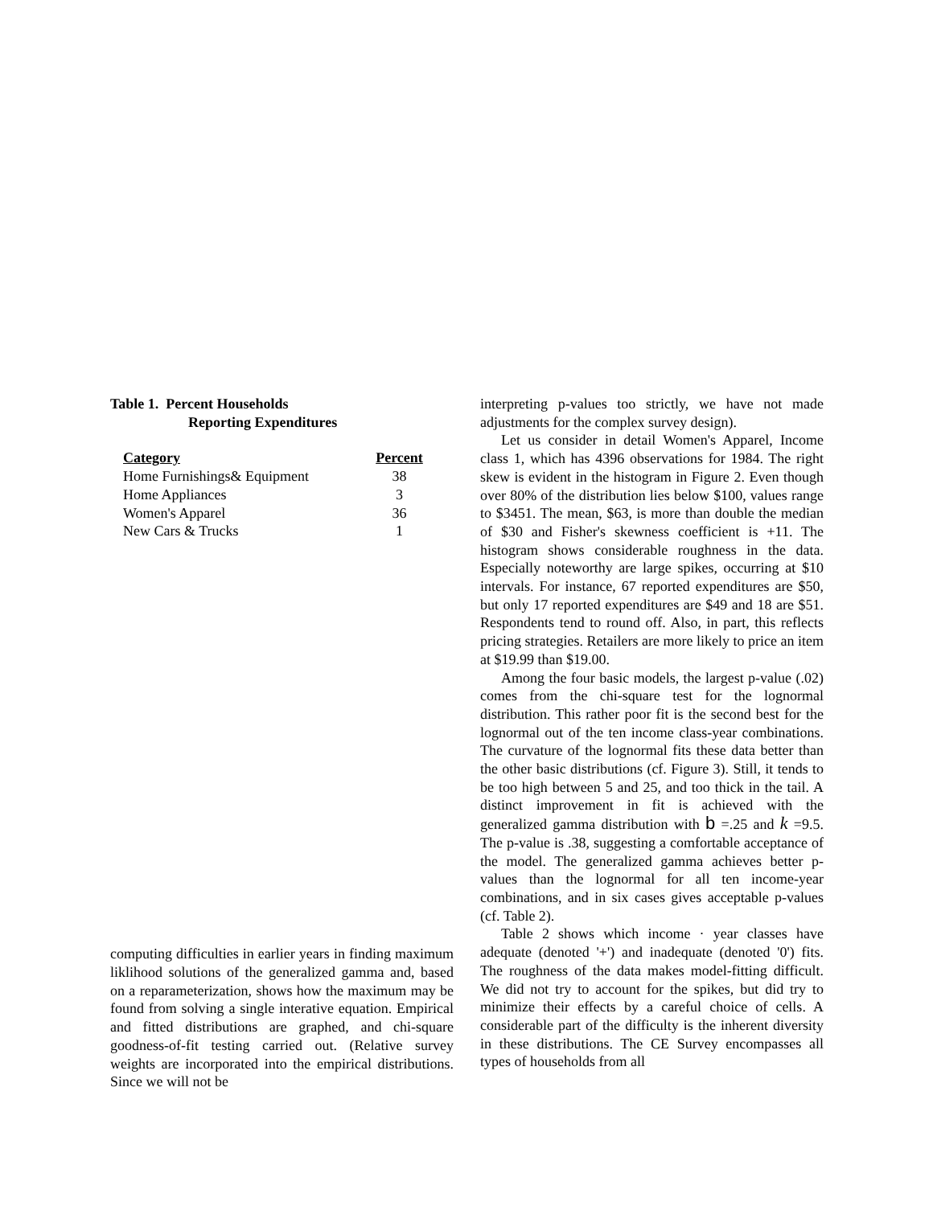Table 1. Percent Households
Reporting Expenditures
| Category | Percent |
| --- | --- |
| Home Furnishings& Equipment | 38 |
| Home Appliances | 3 |
| Women's Apparel | 36 |
| New Cars & Trucks | 1 |
computing difficulties in earlier years in finding maximum liklihood solutions of the generalized gamma and, based on a reparameterization, shows how the maximum may be found from solving a single interative equation. Empirical and fitted distributions are graphed, and chi-square goodness-of-fit testing carried out. (Relative survey weights are incorporated into the empirical distributions. Since we will not be
interpreting p-values too strictly, we have not made adjustments for the complex survey design).
Let us consider in detail Women's Apparel, Income class 1, which has 4396 observations for 1984. The right skew is evident in the histogram in Figure 2. Even though over 80% of the distribution lies below $100, values range to $3451. The mean, $63, is more than double the median of $30 and Fisher's skewness coefficient is +11. The histogram shows considerable roughness in the data. Especially noteworthy are large spikes, occurring at $10 intervals. For instance, 67 reported expenditures are $50, but only 17 reported expenditures are $49 and 18 are $51. Respondents tend to round off. Also, in part, this reflects pricing strategies. Retailers are more likely to price an item at $19.99 than $19.00.
Among the four basic models, the largest p-value (.02) comes from the chi-square test for the lognormal distribution. This rather poor fit is the second best for the lognormal out of the ten income class-year combinations. The curvature of the lognormal fits these data better than the other basic distributions (cf. Figure 3). Still, it tends to be too high between 5 and 25, and too thick in the tail. A distinct improvement in fit is achieved with the generalized gamma distribution with b =.25 and k =9.5. The p-value is .38, suggesting a comfortable acceptance of the model. The generalized gamma achieves better p-values than the lognormal for all ten income-year combinations, and in six cases gives acceptable p-values (cf. Table 2).
Table 2 shows which income · year classes have adequate (denoted '+') and inadequate (denoted '0') fits. The roughness of the data makes model-fitting difficult. We did not try to account for the spikes, but did try to minimize their effects by a careful choice of cells. A considerable part of the difficulty is the inherent diversity in these distributions. The CE Survey encompasses all types of households from all